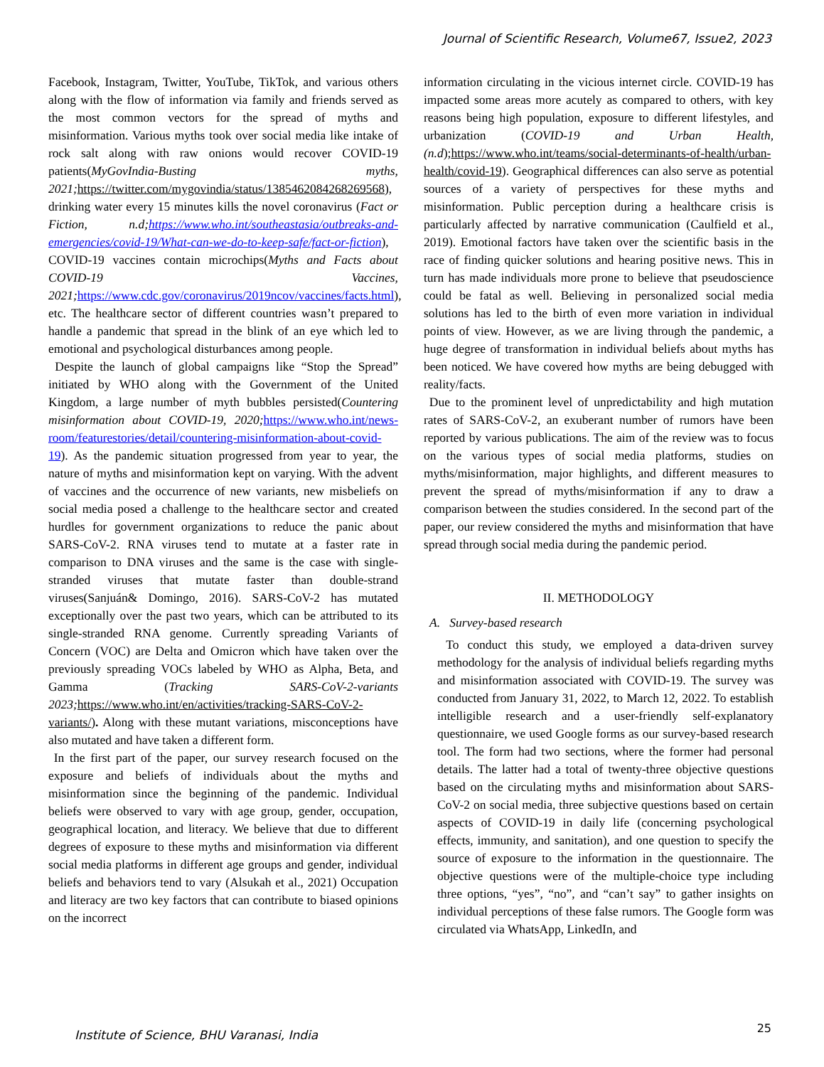Journal of Scientific Research, Volume67, Issue2, 2023
Facebook, Instagram, Twitter, YouTube, TikTok, and various others along with the flow of information via family and friends served as the most common vectors for the spread of myths and misinformation. Various myths took over social media like intake of rock salt along with raw onions would recover COVID-19 patients(MyGovIndia-Busting myths, 2021; https://twitter.com/mygovindia/status/1385462084268269568), drinking water every 15 minutes kills the novel coronavirus (Fact or Fiction, n.d;https://www.who.int/southeastasia/outbreaks-and-emergencies/covid-19/What-can-we-do-to-keep-safe/fact-or-fiction), COVID-19 vaccines contain microchips(Myths and Facts about COVID-19 Vaccines, 2021; https://www.cdc.gov/coronavirus/2019ncov/vaccines/facts.html), etc. The healthcare sector of different countries wasn’t prepared to handle a pandemic that spread in the blink of an eye which led to emotional and psychological disturbances among people.
Despite the launch of global campaigns like “Stop the Spread” initiated by WHO along with the Government of the United Kingdom, a large number of myth bubbles persisted(Countering misinformation about COVID-19, 2020; https://www.who.int/news-room/featurestories/detail/countering-misinformation-about-covid-19). As the pandemic situation progressed from year to year, the nature of myths and misinformation kept on varying. With the advent of vaccines and the occurrence of new variants, new misbeliefs on social media posed a challenge to the healthcare sector and created hurdles for government organizations to reduce the panic about SARS-CoV-2. RNA viruses tend to mutate at a faster rate in comparison to DNA viruses and the same is the case with single-stranded viruses that mutate faster than double-strand viruses(Sanjuán& Domingo, 2016). SARS-CoV-2 has mutated exceptionally over the past two years, which can be attributed to its single-stranded RNA genome. Currently spreading Variants of Concern (VOC) are Delta and Omicron which have taken over the previously spreading VOCs labeled by WHO as Alpha, Beta, and Gamma (Tracking SARS-CoV-2-variants 2023; https://www.who.int/en/activities/tracking-SARS-CoV-2-variants/). Along with these mutant variations, misconceptions have also mutated and have taken a different form.
In the first part of the paper, our survey research focused on the exposure and beliefs of individuals about the myths and misinformation since the beginning of the pandemic. Individual beliefs were observed to vary with age group, gender, occupation, geographical location, and literacy. We believe that due to different degrees of exposure to these myths and misinformation via different social media platforms in different age groups and gender, individual beliefs and behaviors tend to vary (Alsukah et al., 2021) Occupation and literacy are two key factors that can contribute to biased opinions on the incorrect
information circulating in the vicious internet circle. COVID-19 has impacted some areas more acutely as compared to others, with key reasons being high population, exposure to different lifestyles, and urbanization (COVID-19 and Urban Health, (n.d);https://www.who.int/teams/social-determinants-of-health/urban-health/covid-19). Geographical differences can also serve as potential sources of a variety of perspectives for these myths and misinformation. Public perception during a healthcare crisis is particularly affected by narrative communication (Caulfield et al., 2019). Emotional factors have taken over the scientific basis in the race of finding quicker solutions and hearing positive news. This in turn has made individuals more prone to believe that pseudoscience could be fatal as well. Believing in personalized social media solutions has led to the birth of even more variation in individual points of view. However, as we are living through the pandemic, a huge degree of transformation in individual beliefs about myths has been noticed. We have covered how myths are being debugged with reality/facts.
Due to the prominent level of unpredictability and high mutation rates of SARS-CoV-2, an exuberant number of rumors have been reported by various publications. The aim of the review was to focus on the various types of social media platforms, studies on myths/misinformation, major highlights, and different measures to prevent the spread of myths/misinformation if any to draw a comparison between the studies considered. In the second part of the paper, our review considered the myths and misinformation that have spread through social media during the pandemic period.
II. METHODOLOGY
A. Survey-based research
To conduct this study, we employed a data-driven survey methodology for the analysis of individual beliefs regarding myths and misinformation associated with COVID-19. The survey was conducted from January 31, 2022, to March 12, 2022. To establish intelligible research and a user-friendly self-explanatory questionnaire, we used Google forms as our survey-based research tool. The form had two sections, where the former had personal details. The latter had a total of twenty-three objective questions based on the circulating myths and misinformation about SARS-CoV-2 on social media, three subjective questions based on certain aspects of COVID-19 in daily life (concerning psychological effects, immunity, and sanitation), and one question to specify the source of exposure to the information in the questionnaire. The objective questions were of the multiple-choice type including three options, “yes”, “no”, and “can’t say” to gather insights on individual perceptions of these false rumors. The Google form was circulated via WhatsApp, LinkedIn, and
Institute of Science, BHU Varanasi, India
25